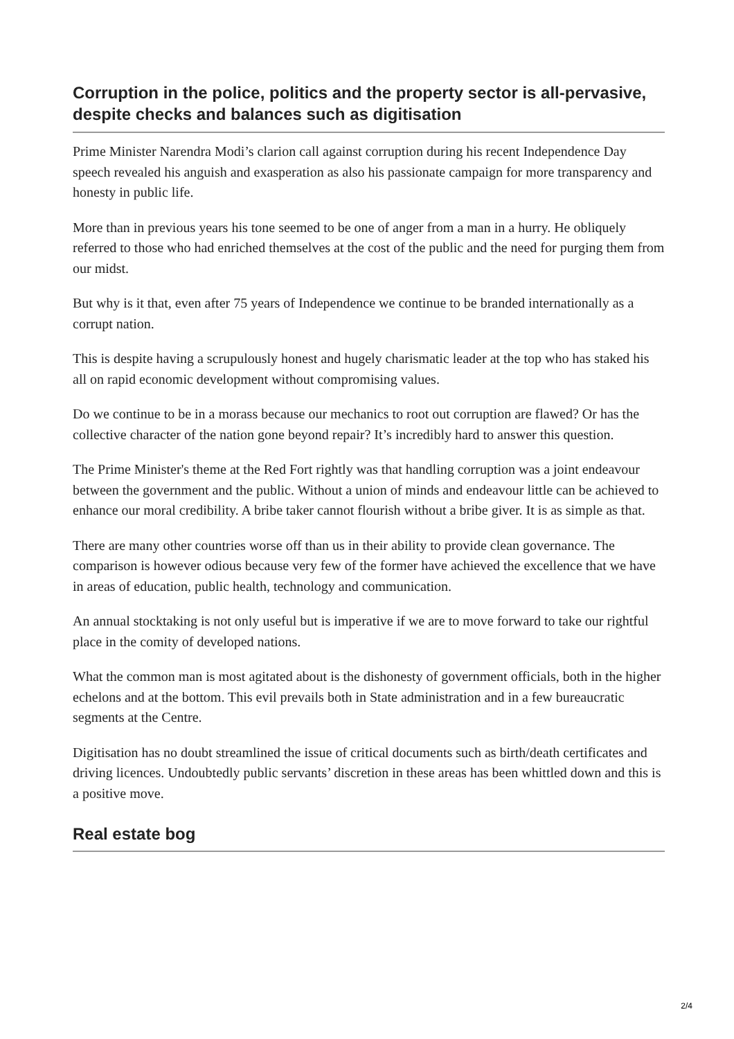Corruption in the police, politics and the property sector is all-pervasive, despite checks and balances such as digitisation
Prime Minister Narendra Modi’s clarion call against corruption during his recent Independence Day speech revealed his anguish and exasperation as also his passionate campaign for more transparency and honesty in public life.
More than in previous years his tone seemed to be one of anger from a man in a hurry. He obliquely referred to those who had enriched themselves at the cost of the public and the need for purging them from our midst.
But why is it that, even after 75 years of Independence we continue to be branded internationally as a corrupt nation.
This is despite having a scrupulously honest and hugely charismatic leader at the top who has staked his all on rapid economic development without compromising values.
Do we continue to be in a morass because our mechanics to root out corruption are flawed? Or has the collective character of the nation gone beyond repair? It’s incredibly hard to answer this question.
The Prime Minister's theme at the Red Fort rightly was that handling corruption was a joint endeavour between the government and the public. Without a union of minds and endeavour little can be achieved to enhance our moral credibility. A bribe taker cannot flourish without a bribe giver. It is as simple as that.
There are many other countries worse off than us in their ability to provide clean governance. The comparison is however odious because very few of the former have achieved the excellence that we have in areas of education, public health, technology and communication.
An annual stocktaking is not only useful but is imperative if we are to move forward to take our rightful place in the comity of developed nations.
What the common man is most agitated about is the dishonesty of government officials, both in the higher echelons and at the bottom. This evil prevails both in State administration and in a few bureaucratic segments at the Centre.
Digitisation has no doubt streamlined the issue of critical documents such as birth/death certificates and driving licences. Undoubtedly public servants’ discretion in these areas has been whittled down and this is a positive move.
Real estate bog
2/4